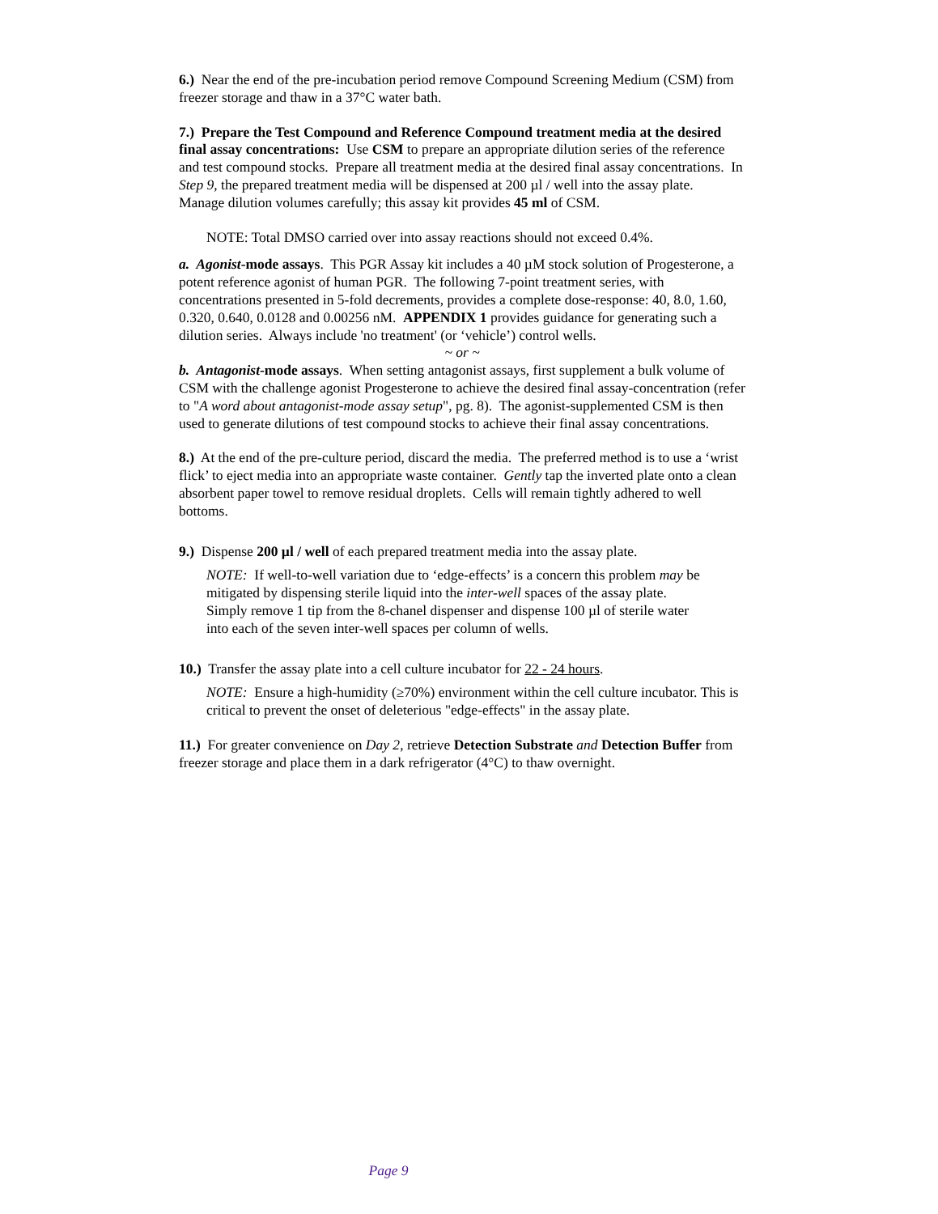6.) Near the end of the pre-incubation period remove Compound Screening Medium (CSM) from freezer storage and thaw in a 37°C water bath.
7.) Prepare the Test Compound and Reference Compound treatment media at the desired final assay concentrations: Use CSM to prepare an appropriate dilution series of the reference and test compound stocks. Prepare all treatment media at the desired final assay concentrations. In Step 9, the prepared treatment media will be dispensed at 200 µl / well into the assay plate. Manage dilution volumes carefully; this assay kit provides 45 ml of CSM.
NOTE: Total DMSO carried over into assay reactions should not exceed 0.4%.
a. Agonist-mode assays. This PGR Assay kit includes a 40 µM stock solution of Progesterone, a potent reference agonist of human PGR. The following 7-point treatment series, with concentrations presented in 5-fold decrements, provides a complete dose-response: 40, 8.0, 1.60, 0.320, 0.640, 0.0128 and 0.00256 nM. APPENDIX 1 provides guidance for generating such a dilution series. Always include 'no treatment' (or ‘vehicle’) control wells.
~ or ~
b. Antagonist-mode assays. When setting antagonist assays, first supplement a bulk volume of CSM with the challenge agonist Progesterone to achieve the desired final assay-concentration (refer to "A word about antagonist-mode assay setup", pg. 8). The agonist-supplemented CSM is then used to generate dilutions of test compound stocks to achieve their final assay concentrations.
8.) At the end of the pre-culture period, discard the media. The preferred method is to use a ‘wrist flick’ to eject media into an appropriate waste container. Gently tap the inverted plate onto a clean absorbent paper towel to remove residual droplets. Cells will remain tightly adhered to well bottoms.
9.) Dispense 200 µl / well of each prepared treatment media into the assay plate.
NOTE: If well-to-well variation due to ‘edge-effects’ is a concern this problem may be mitigated by dispensing sterile liquid into the inter-well spaces of the assay plate. Simply remove 1 tip from the 8-chanel dispenser and dispense 100 µl of sterile water into each of the seven inter-well spaces per column of wells.
10.) Transfer the assay plate into a cell culture incubator for 22 - 24 hours.
NOTE: Ensure a high-humidity (≥70%) environment within the cell culture incubator. This is critical to prevent the onset of deleterious "edge-effects" in the assay plate.
11.) For greater convenience on Day 2, retrieve Detection Substrate and Detection Buffer from freezer storage and place them in a dark refrigerator (4°C) to thaw overnight.
Page 9